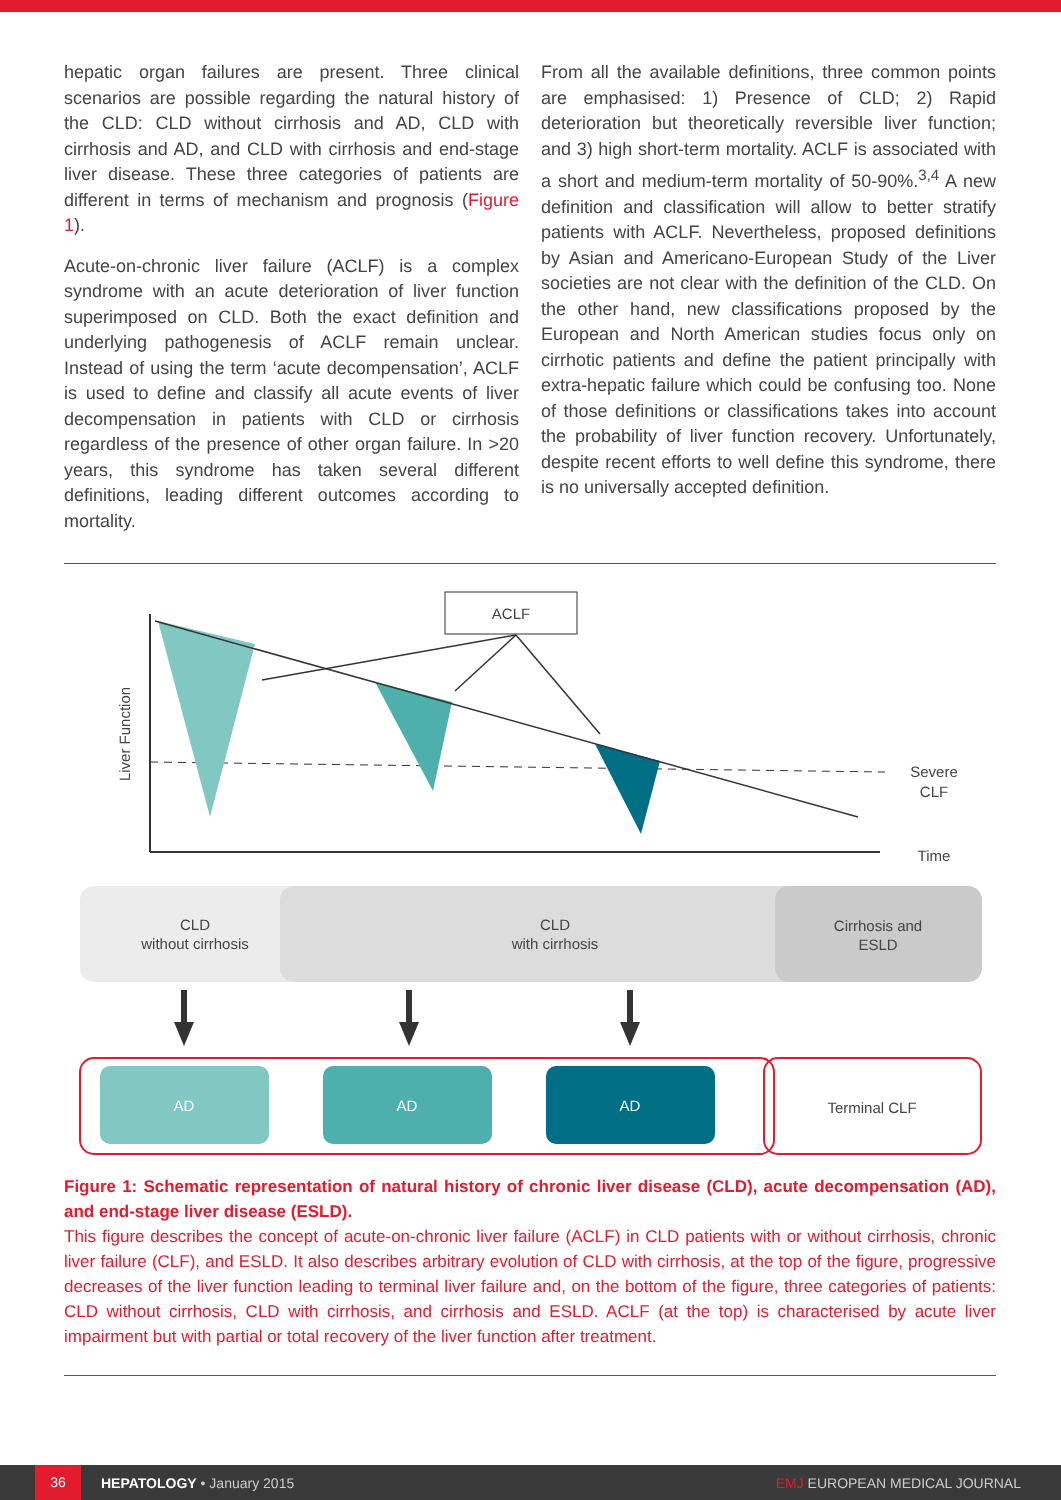hepatic organ failures are present. Three clinical scenarios are possible regarding the natural history of the CLD: CLD without cirrhosis and AD, CLD with cirrhosis and AD, and CLD with cirrhosis and end-stage liver disease. These three categories of patients are different in terms of mechanism and prognosis (Figure 1).
Acute-on-chronic liver failure (ACLF) is a complex syndrome with an acute deterioration of liver function superimposed on CLD. Both the exact definition and underlying pathogenesis of ACLF remain unclear. Instead of using the term ‘acute decompensation’, ACLF is used to define and classify all acute events of liver decompensation in patients with CLD or cirrhosis regardless of the presence of other organ failure. In >20 years, this syndrome has taken several different definitions, leading different outcomes according to mortality.
From all the available definitions, three common points are emphasised: 1) Presence of CLD; 2) Rapid deterioration but theoretically reversible liver function; and 3) high short-term mortality. ACLF is associated with a short and medium-term mortality of 50-90%.<sup>3,4</sup> A new definition and classification will allow to better stratify patients with ACLF. Nevertheless, proposed definitions by Asian and Americano-European Study of the Liver societies are not clear with the definition of the CLD. On the other hand, new classifications proposed by the European and North American studies focus only on cirrhotic patients and define the patient principally with extra-hepatic failure which could be confusing too. None of those definitions or classifications takes into account the probability of liver function recovery. Unfortunately, despite recent efforts to well define this syndrome, there is no universally accepted definition.
ACLF
Liver Function
Severe
CLF
Time
CLD
without cirrhosis
CLD
with cirrhosis
Cirrhosis and
ESLD
AD
AD
AD
Terminal CLF
Figure 1: Schematic representation of natural history of chronic liver disease (CLD), acute decompensation (AD), and end-stage liver disease (ESLD).
This figure describes the concept of acute-on-chronic liver failure (ACLF) in CLD patients with or without cirrhosis, chronic liver failure (CLF), and ESLD. It also describes arbitrary evolution of CLD with cirrhosis, at the top of the figure, progressive decreases of the liver function leading to terminal liver failure and, on the bottom of the figure, three categories of patients: CLD without cirrhosis, CLD with cirrhosis, and cirrhosis and ESLD. ACLF (at the top) is characterised by acute liver impairment but with partial or total recovery of the liver function after treatment.
36 HEPATOLOGY • January 2015 EMJ EUROPEAN MEDICAL JOURNAL